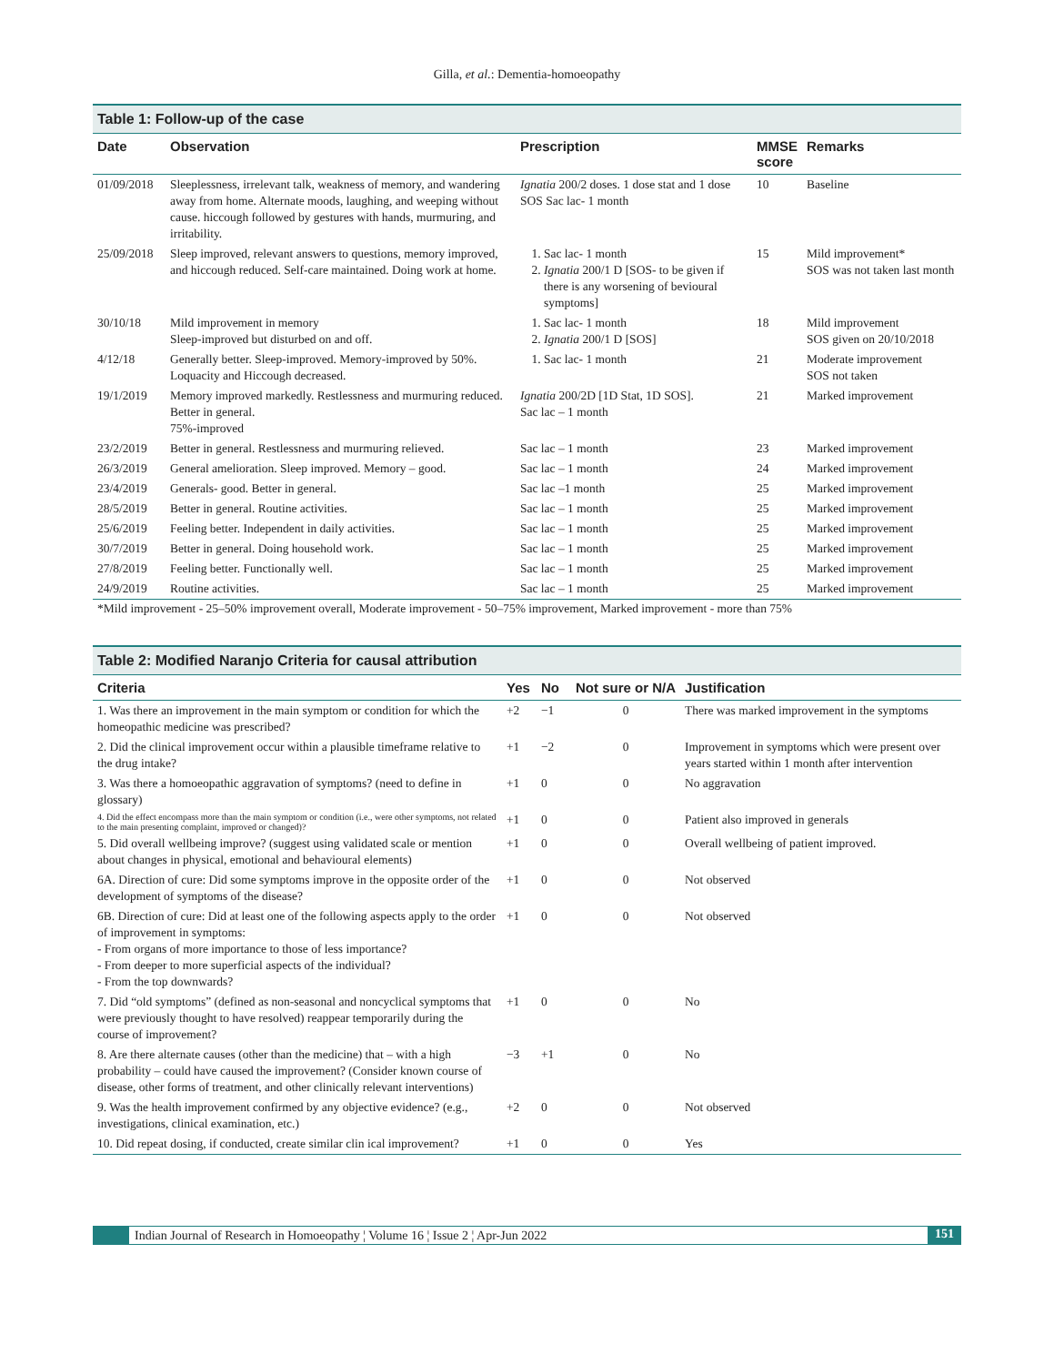Gilla, et al.: Dementia-homoeopathy
Table 1: Follow-up of the case
| Date | Observation | Prescription | MMSE score | Remarks |
| --- | --- | --- | --- | --- |
| 01/09/2018 | Sleeplessness, irrelevant talk, weakness of memory, and wandering away from home. Alternate moods, laughing, and weeping without cause. hiccough followed by gestures with hands, murmuring, and irritability. | Ignatia 200/2 doses. 1 dose stat and 1 dose SOS Sac lac- 1 month | 10 | Baseline |
| 25/09/2018 | Sleep improved, relevant answers to questions, memory improved, and hiccough reduced. Self-care maintained. Doing work at home. | 1. Sac lac- 1 month 2. Ignatia 200/1 D [SOS- to be given if there is any worsening of bevioural symptoms] | 15 | Mild improvement* SOS was not taken last month |
| 30/10/18 | Mild improvement in memory Sleep-improved but disturbed on and off. | 1. Sac lac- 1 month 2. Ignatia 200/1 D [SOS] | 18 | Mild improvement SOS given on 20/10/2018 |
| 4/12/18 | Generally better. Sleep-improved. Memory-improved by 50%. Loquacity and Hiccough decreased. | 1. Sac lac- 1 month | 21 | Moderate improvement SOS not taken |
| 19/1/2019 | Memory improved markedly. Restlessness and murmuring reduced. Better in general. 75%-improved | Ignatia 200/2D [1D Stat, 1D SOS]. Sac lac – 1 month | 21 | Marked improvement |
| 23/2/2019 | Better in general. Restlessness and murmuring relieved. | Sac lac – 1 month | 23 | Marked improvement |
| 26/3/2019 | General amelioration. Sleep improved. Memory – good. | Sac lac – 1 month | 24 | Marked improvement |
| 23/4/2019 | Generals- good. Better in general. | Sac lac –1 month | 25 | Marked improvement |
| 28/5/2019 | Better in general. Routine activities. | Sac lac – 1 month | 25 | Marked improvement |
| 25/6/2019 | Feeling better. Independent in daily activities. | Sac lac – 1 month | 25 | Marked improvement |
| 30/7/2019 | Better in general. Doing household work. | Sac lac – 1 month | 25 | Marked improvement |
| 27/8/2019 | Feeling better. Functionally well. | Sac lac – 1 month | 25 | Marked improvement |
| 24/9/2019 | Routine activities. | Sac lac – 1 month | 25 | Marked improvement |
*Mild improvement - 25–50% improvement overall, Moderate improvement - 50–75% improvement, Marked improvement - more than 75%
Table 2: Modified Naranjo Criteria for causal attribution
| Criteria | Yes | No | Not sure or N/A | Justification |
| --- | --- | --- | --- | --- |
| 1. Was there an improvement in the main symptom or condition for which the homeopathic medicine was prescribed? | +2 | −1 | 0 | There was marked improvement in the symptoms |
| 2. Did the clinical improvement occur within a plausible timeframe relative to the drug intake? | +1 | −2 | 0 | Improvement in symptoms which were present over years started within 1 month after intervention |
| 3. Was there a homoeopathic aggravation of symptoms? (need to define in glossary) | +1 | 0 | 0 | No aggravation |
| 4. Did the effect encompass more than the main symptom or condition (i.e., were other symptoms, not related to the main presenting complaint, improved or changed)? | +1 | 0 | 0 | Patient also improved in generals |
| 5. Did overall wellbeing improve? (suggest using validated scale or mention about changes in physical, emotional and behavioural elements) | +1 | 0 | 0 | Overall wellbeing of patient improved. |
| 6A. Direction of cure: Did some symptoms improve in the opposite order of the development of symptoms of the disease? | +1 | 0 | 0 | Not observed |
| 6B. Direction of cure: Did at least one of the following aspects apply to the order of improvement in symptoms: - From organs of more importance to those of less importance? - From deeper to more superficial aspects of the individual? - From the top downwards? | +1 | 0 | 0 | Not observed |
| 7. Did “old symptoms” (defined as non-seasonal and noncyclical symptoms that were previously thought to have resolved) reappear temporarily during the course of improvement? | +1 | 0 | 0 | No |
| 8. Are there alternate causes (other than the medicine) that – with a high probability – could have caused the improvement? (Consider known course of disease, other forms of treatment, and other clinically relevant interventions) | −3 | +1 | 0 | No |
| 9. Was the health improvement confirmed by any objective evidence? (e.g., investigations, clinical examination, etc.) | +2 | 0 | 0 | Not observed |
| 10. Did repeat dosing, if conducted, create similar clin ical improvement? | +1 | 0 | 0 | Yes |
Indian Journal of Research in Homoeopathy ¦ Volume 16 ¦ Issue 2 ¦ Apr-Jun 2022 151